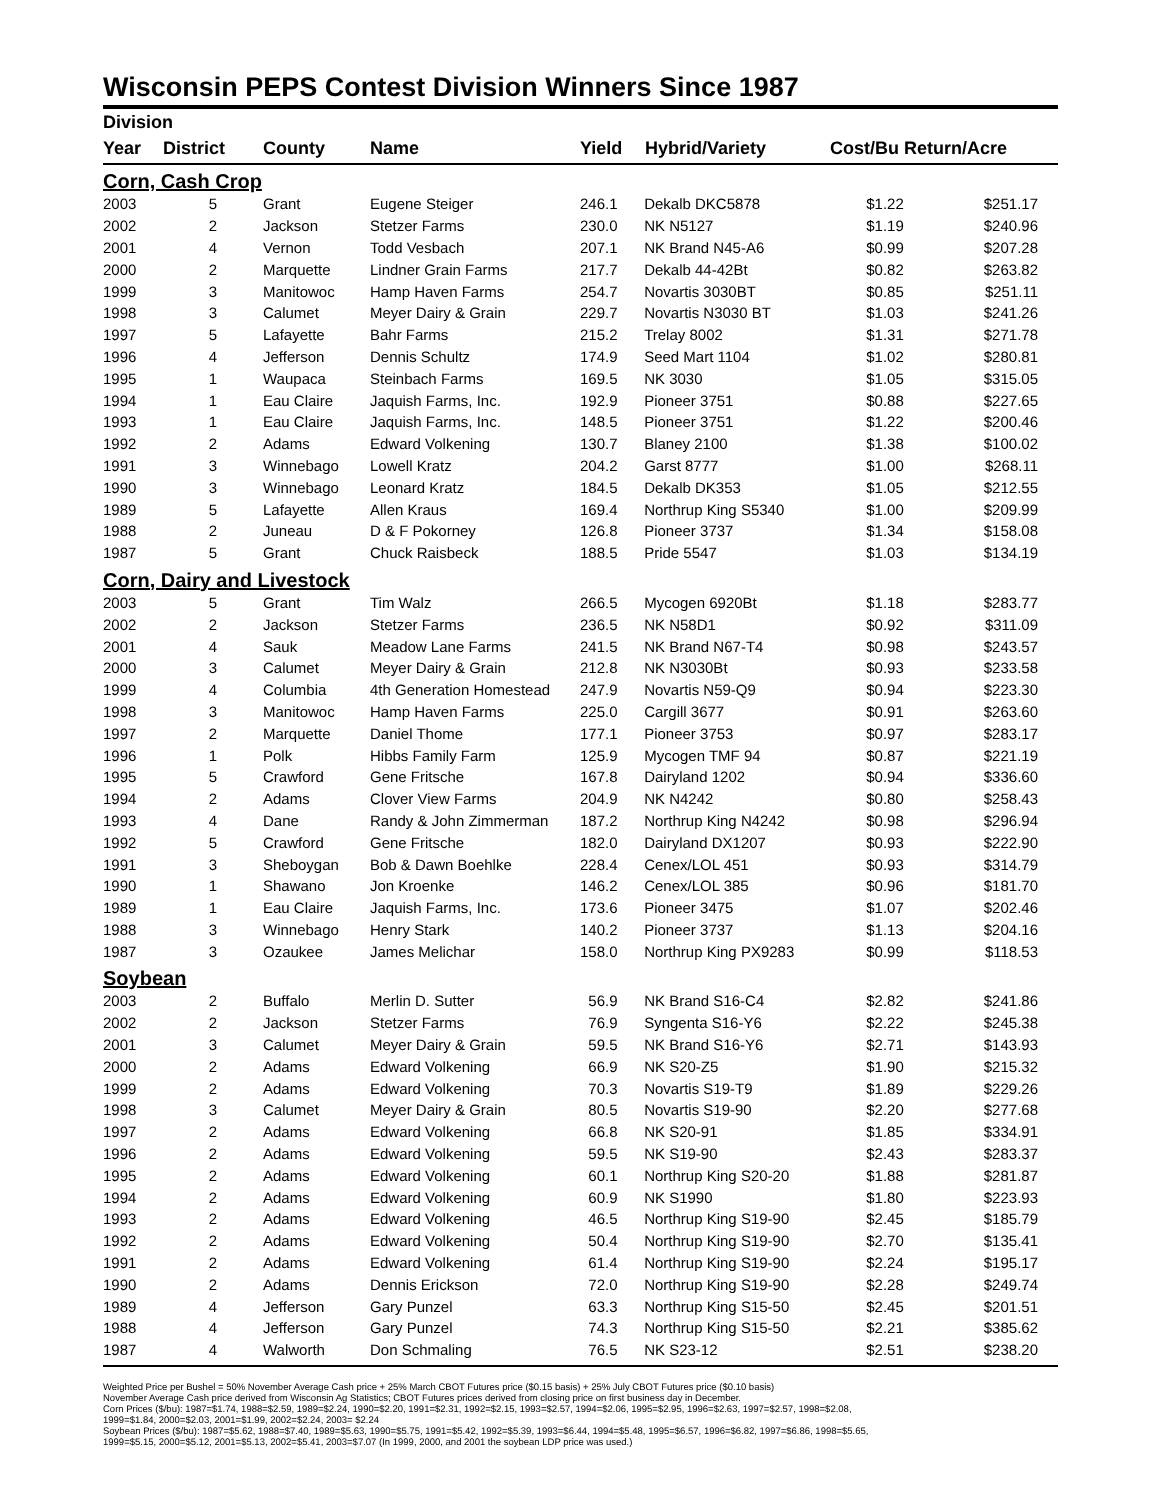Wisconsin PEPS Contest Division Winners Since 1987
| Division | | | | | | | |
| --- | --- | --- | --- | --- | --- | --- | --- |
| Year | District | County | Name | Yield | Hybrid/Variety | Cost/Bu Return/Acre | |
| Corn, Cash Crop | | | | | | | |
| 2003 | 5 | Grant | Eugene Steiger | 246.1 | Dekalb DKC5878 | $1.22 | $251.17 |
| 2002 | 2 | Jackson | Stetzer Farms | 230.0 | NK N5127 | $1.19 | $240.96 |
| 2001 | 4 | Vernon | Todd Vesbach | 207.1 | NK Brand N45-A6 | $0.99 | $207.28 |
| 2000 | 2 | Marquette | Lindner Grain Farms | 217.7 | Dekalb 44-42Bt | $0.82 | $263.82 |
| 1999 | 3 | Manitowoc | Hamp Haven Farms | 254.7 | Novartis 3030BT | $0.85 | $251.11 |
| 1998 | 3 | Calumet | Meyer Dairy & Grain | 229.7 | Novartis N3030 BT | $1.03 | $241.26 |
| 1997 | 5 | Lafayette | Bahr Farms | 215.2 | Trelay 8002 | $1.31 | $271.78 |
| 1996 | 4 | Jefferson | Dennis Schultz | 174.9 | Seed Mart 1104 | $1.02 | $280.81 |
| 1995 | 1 | Waupaca | Steinbach Farms | 169.5 | NK 3030 | $1.05 | $315.05 |
| 1994 | 1 | Eau Claire | Jaquish Farms, Inc. | 192.9 | Pioneer 3751 | $0.88 | $227.65 |
| 1993 | 1 | Eau Claire | Jaquish Farms, Inc. | 148.5 | Pioneer 3751 | $1.22 | $200.46 |
| 1992 | 2 | Adams | Edward Volkening | 130.7 | Blaney 2100 | $1.38 | $100.02 |
| 1991 | 3 | Winnebago | Lowell Kratz | 204.2 | Garst 8777 | $1.00 | $268.11 |
| 1990 | 3 | Winnebago | Leonard Kratz | 184.5 | Dekalb DK353 | $1.05 | $212.55 |
| 1989 | 5 | Lafayette | Allen Kraus | 169.4 | Northrup King S5340 | $1.00 | $209.99 |
| 1988 | 2 | Juneau | D & F Pokorney | 126.8 | Pioneer 3737 | $1.34 | $158.08 |
| 1987 | 5 | Grant | Chuck Raisbeck | 188.5 | Pride 5547 | $1.03 | $134.19 |
| Corn, Dairy and Livestock | | | | | | | |
| 2003 | 5 | Grant | Tim Walz | 266.5 | Mycogen 6920Bt | $1.18 | $283.77 |
| 2002 | 2 | Jackson | Stetzer Farms | 236.5 | NK N58D1 | $0.92 | $311.09 |
| 2001 | 4 | Sauk | Meadow Lane Farms | 241.5 | NK Brand N67-T4 | $0.98 | $243.57 |
| 2000 | 3 | Calumet | Meyer Dairy & Grain | 212.8 | NK N3030Bt | $0.93 | $233.58 |
| 1999 | 4 | Columbia | 4th Generation Homestead | 247.9 | Novartis N59-Q9 | $0.94 | $223.30 |
| 1998 | 3 | Manitowoc | Hamp Haven Farms | 225.0 | Cargill 3677 | $0.91 | $263.60 |
| 1997 | 2 | Marquette | Daniel Thome | 177.1 | Pioneer 3753 | $0.97 | $283.17 |
| 1996 | 1 | Polk | Hibbs Family Farm | 125.9 | Mycogen TMF 94 | $0.87 | $221.19 |
| 1995 | 5 | Crawford | Gene Fritsche | 167.8 | Dairyland 1202 | $0.94 | $336.60 |
| 1994 | 2 | Adams | Clover View Farms | 204.9 | NK N4242 | $0.80 | $258.43 |
| 1993 | 4 | Dane | Randy & John Zimmerman | 187.2 | Northrup King N4242 | $0.98 | $296.94 |
| 1992 | 5 | Crawford | Gene Fritsche | 182.0 | Dairyland DX1207 | $0.93 | $222.90 |
| 1991 | 3 | Sheboygan | Bob & Dawn Boehlke | 228.4 | Cenex/LOL 451 | $0.93 | $314.79 |
| 1990 | 1 | Shawano | Jon Kroenke | 146.2 | Cenex/LOL 385 | $0.96 | $181.70 |
| 1989 | 1 | Eau Claire | Jaquish Farms, Inc. | 173.6 | Pioneer 3475 | $1.07 | $202.46 |
| 1988 | 3 | Winnebago | Henry Stark | 140.2 | Pioneer 3737 | $1.13 | $204.16 |
| 1987 | 3 | Ozaukee | James Melichar | 158.0 | Northrup King PX9283 | $0.99 | $118.53 |
| Soybean | | | | | | | |
| 2003 | 2 | Buffalo | Merlin D. Sutter | 56.9 | NK Brand S16-C4 | $2.82 | $241.86 |
| 2002 | 2 | Jackson | Stetzer Farms | 76.9 | Syngenta S16-Y6 | $2.22 | $245.38 |
| 2001 | 3 | Calumet | Meyer Dairy & Grain | 59.5 | NK Brand S16-Y6 | $2.71 | $143.93 |
| 2000 | 2 | Adams | Edward Volkening | 66.9 | NK S20-Z5 | $1.90 | $215.32 |
| 1999 | 2 | Adams | Edward Volkening | 70.3 | Novartis S19-T9 | $1.89 | $229.26 |
| 1998 | 3 | Calumet | Meyer Dairy & Grain | 80.5 | Novartis S19-90 | $2.20 | $277.68 |
| 1997 | 2 | Adams | Edward Volkening | 66.8 | NK S20-91 | $1.85 | $334.91 |
| 1996 | 2 | Adams | Edward Volkening | 59.5 | NK S19-90 | $2.43 | $283.37 |
| 1995 | 2 | Adams | Edward Volkening | 60.1 | Northrup King S20-20 | $1.88 | $281.87 |
| 1994 | 2 | Adams | Edward Volkening | 60.9 | NK S1990 | $1.80 | $223.93 |
| 1993 | 2 | Adams | Edward Volkening | 46.5 | Northrup King S19-90 | $2.45 | $185.79 |
| 1992 | 2 | Adams | Edward Volkening | 50.4 | Northrup King S19-90 | $2.70 | $135.41 |
| 1991 | 2 | Adams | Edward Volkening | 61.4 | Northrup King S19-90 | $2.24 | $195.17 |
| 1990 | 2 | Adams | Dennis Erickson | 72.0 | Northrup King S19-90 | $2.28 | $249.74 |
| 1989 | 4 | Jefferson | Gary Punzel | 63.3 | Northrup King S15-50 | $2.45 | $201.51 |
| 1988 | 4 | Jefferson | Gary Punzel | 74.3 | Northrup King S15-50 | $2.21 | $385.62 |
| 1987 | 4 | Walworth | Don Schmaling | 76.5 | NK S23-12 | $2.51 | $238.20 |
Weighted Price per Bushel = 50% November Average Cash price + 25% March CBOT Futures price ($0.15 basis) + 25% July CBOT Futures price ($0.10 basis)
November Average Cash price derived from Wisconsin Ag Statistics; CBOT Futures prices derived from closing price on first business day in December.
Corn Prices ($/bu): 1987=$1.74, 1988=$2.59, 1989=$2.24, 1990=$2.20, 1991=$2.31, 1992=$2.15, 1993=$2.57, 1994=$2.06, 1995=$2.95, 1996=$2.63, 1997=$2.57, 1998=$2.08,
1999=$1.84, 2000=$2.03, 2001=$1.99, 2002=$2.24, 2003= $2.24
Soybean Prices ($/bu): 1987=$5.62, 1988=$7.40, 1989=$5.63, 1990=$5.75, 1991=$5.42, 1992=$5.39, 1993=$6.44, 1994=$5.48, 1995=$6.57, 1996=$6.82, 1997=$6.86, 1998=$5.65,
1999=$5.15, 2000=$5.12, 2001=$5.13, 2002=$5.41, 2003=$7.07 (In 1999, 2000, and 2001 the soybean LDP price was used.)